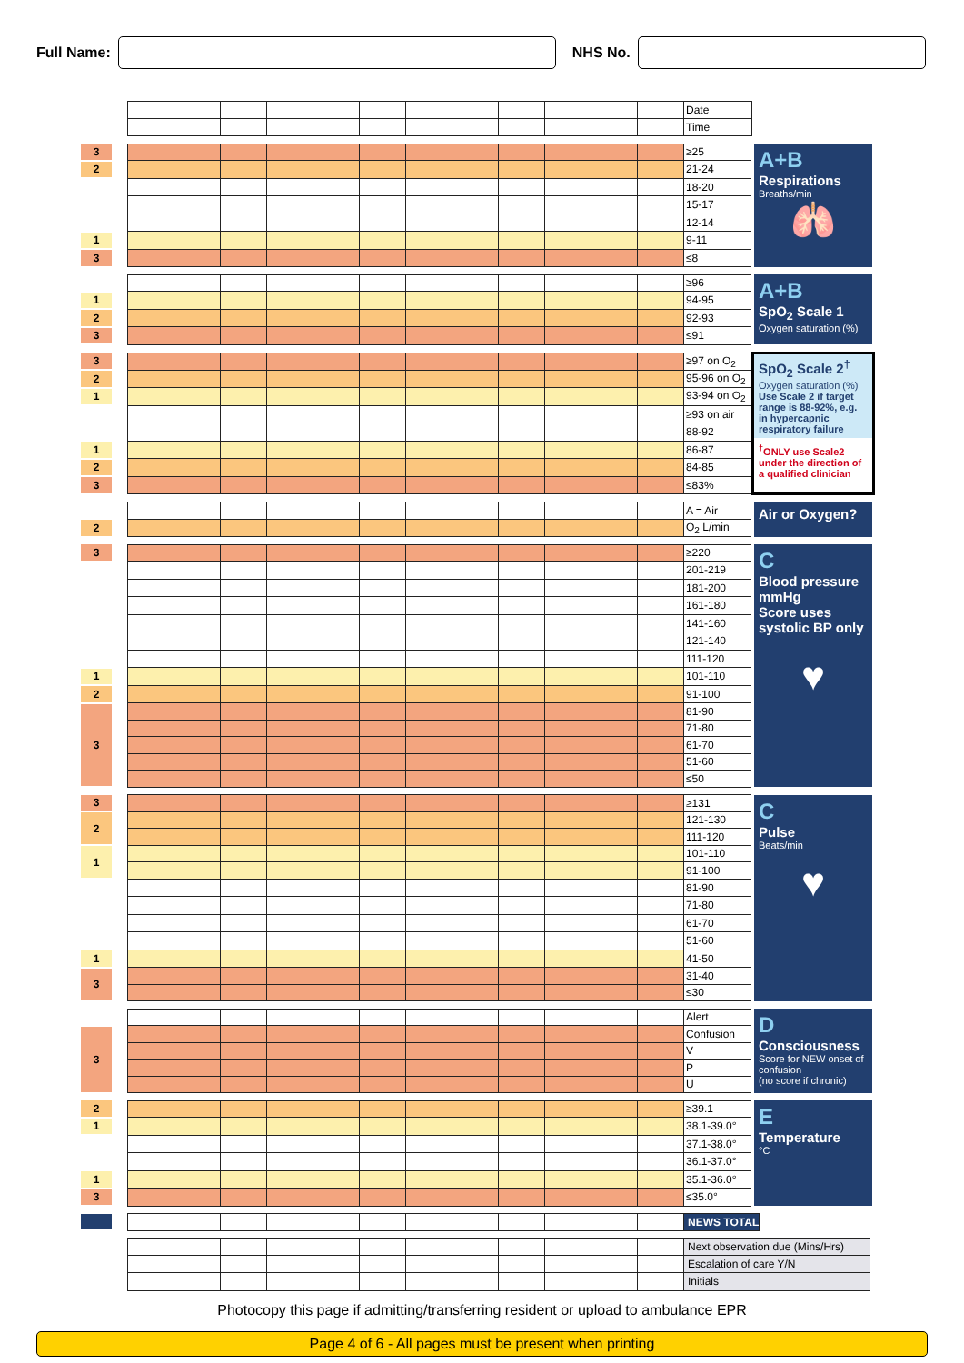Full Name: NHS No.
| | | | | | | | | | | | | | | Date |
| | | | | | | | | | | | | | | Time |
| 3 | | | | | | | | | | | | | | ≥25 | A+B Respirations Breaths/min 🫁 |
| 2 | | | | | | | | | | | | | | 21-24 | |
| | | | | | | | | | | | | | | 18-20 | |
| | | | | | | | | | | | | | | 15-17 | |
| | | | | | | | | | | | | | | 12-14 | |
| 1 | | | | | | | | | | | | | | 9-11 | |
| 3 | | | | | | | | | | | | | | ≤8 | |
| | | | | | | | | | | | | | | ≥96 | A+B SpO<sub>2</sub> Scale 1 Oxygen saturation (%) |
| 1 | | | | | | | | | | | | | | 94-95 | |
| 2 | | | | | | | | | | | | | | 92-93 | |
| 3 | | | | | | | | | | | | | | ≤91 | |
| 3 | | | | | | | | | | | | | | ≥97 on O<sub>2</sub> | SpO<sub>2</sub> Scale 2<sup>†</sup> Oxygen saturation (%) Use Scale 2 if target range is 88-92%, e.g. in hypercapnic respiratory failure <sup>†</sup> ONLY use Scale2 under the direction of a qualified clinician |
| 2 | | | | | | | | | | | | | | 95-96 on O<sub>2</sub> | |
| 1 | | | | | | | | | | | | | | 93-94 on O<sub>2</sub> | |
| | | | | | | | | | | | | | | ≥93 on air | |
| | | | | | | | | | | | | | | 88-92 | |
| 1 | | | | | | | | | | | | | | 86-87 | |
| 2 | | | | | | | | | | | | | | 84-85 | |
| 3 | | | | | | | | | | | | | | ≤83% | |
| | | | | | | | | | | | | | | A = Air | Air or Oxygen? |
| 2 | | | | | | | | | | | | | | O<sub>2</sub> L/min | |
| 3 | | | | | | | | | | | | | | ≥220 | C Blood pressure mmHg Score uses systolic BP only ♥ |
| | | | | | | | | | | | | | | 201-219 | |
| | | | | | | | | | | | | | | 181-200 | |
| | | | | | | | | | | | | | | 161-180 | |
| | | | | | | | | | | | | | | 141-160 | |
| | | | | | | | | | | | | | | 121-140 | |
| | | | | | | | | | | | | | | 111-120 | |
| 1 | | | | | | | | | | | | | | 101-110 | |
| 2 | | | | | | | | | | | | | | 91-100 | |
| 3 | | | | | | | | | | | | | | 81-90 | |
| | | | | | | | | | | | | | | 71-80 | |
| | | | | | | | | | | | | | | 61-70 | |
| | | | | | | | | | | | | | | 51-60 | |
| | | | | | | | | | | | | | | ≤50 | |
| 3 | | | | | | | | | | | | | | ≥131 | C Pulse Beats/min ♥ |
| 2 | | | | | | | | | | | | | | 121-130 | |
| | | | | | | | | | | | | | | 111-120 | |
| 1 | | | | | | | | | | | | | | 101-110 | |
| | | | | | | | | | | | | | | 91-100 | |
| | | | | | | | | | | | | | | 81-90 | |
| | | | | | | | | | | | | | | 71-80 | |
| | | | | | | | | | | | | | | 61-70 | |
| | | | | | | | | | | | | | | 51-60 | |
| 1 | | | | | | | | | | | | | | 41-50 | |
| 3 | | | | | | | | | | | | | | 31-40 | |
| | | | | | | | | | | | | | | ≤30 | |
| | | | | | | | | | | | | | | Alert | D Consciousness Score for NEW onset of confusion (no score if chronic) |
| 3 | | | | | | | | | | | | | | Confusion | |
| | | | | | | | | | | | | | | V | |
| | | | | | | | | | | | | | | P | |
| | | | | | | | | | | | | | | U | |
| 2 | | | | | | | | | | | | | | ≥39.1 | E Temperature °C |
| 1 | | | | | | | | | | | | | | 38.1-39.0° | |
| | | | | | | | | | | | | | | 37.1-38.0° | |
| | | | | | | | | | | | | | | 36.1-37.0° | |
| 1 | | | | | | | | | | | | | | 35.1-36.0° | |
| 3 | | | | | | | | | | | | | | ≤35.0° | |
| | | | | | | | | | | | | | | NEWS TOTAL |
| | | | | | | | | | | | | | | Next observation due (Mins/Hrs) |
| | | | | | | | | | | | | | | Escalation of care Y/N |
| | | | | | | | | | | | | | | Initials |
Photocopy this page if admitting/transferring resident or upload to ambulance EPR
Page 4 of 6 - All pages must be present when printing